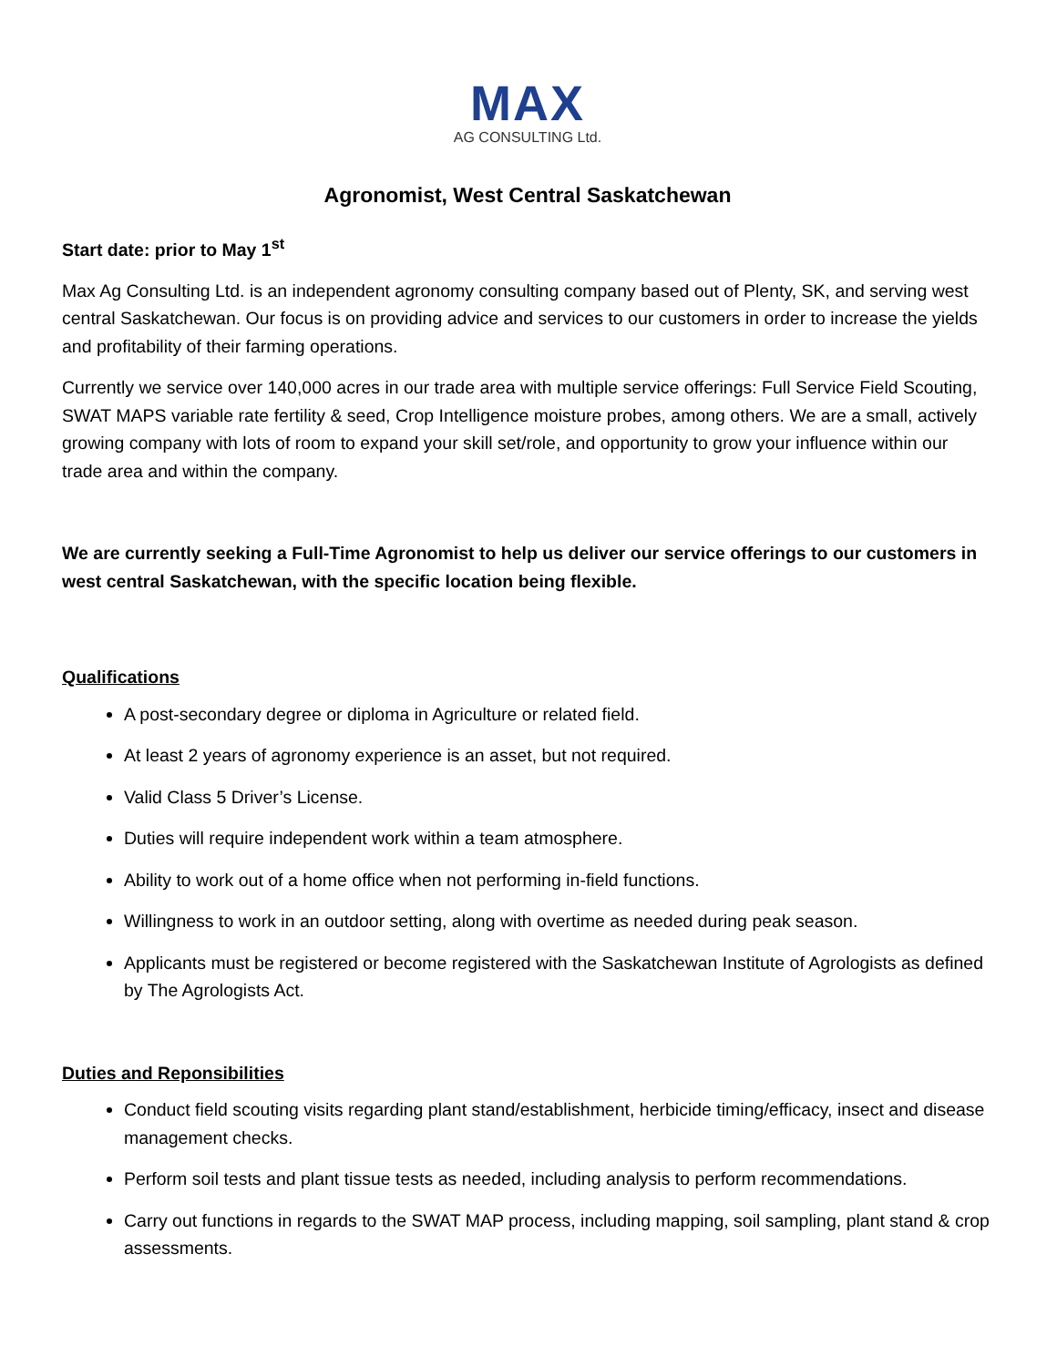MAX
AG CONSULTING Ltd.
Agronomist, West Central Saskatchewan
Start date: prior to May 1<sup>st</sup>
Max Ag Consulting Ltd. is an independent agronomy consulting company based out of Plenty, SK, and serving west central Saskatchewan. Our focus is on providing advice and services to our customers in order to increase the yields and profitability of their farming operations.
Currently we service over 140,000 acres in our trade area with multiple service offerings: Full Service Field Scouting, SWAT MAPS variable rate fertility & seed, Crop Intelligence moisture probes, among others. We are a small, actively growing company with lots of room to expand your skill set/role, and opportunity to grow your influence within our trade area and within the company.
We are currently seeking a Full-Time Agronomist to help us deliver our service offerings to our customers in west central Saskatchewan, with the specific location being flexible.
Qualifications
A post-secondary degree or diploma in Agriculture or related field.
At least 2 years of agronomy experience is an asset, but not required.
Valid Class 5 Driver’s License.
Duties will require independent work within a team atmosphere.
Ability to work out of a home office when not performing in-field functions.
Willingness to work in an outdoor setting, along with overtime as needed during peak season.
Applicants must be registered or become registered with the Saskatchewan Institute of Agrologists as defined by The Agrologists Act.
Duties and Reponsibilities
Conduct field scouting visits regarding plant stand/establishment, herbicide timing/efficacy, insect and disease management checks.
Perform soil tests and plant tissue tests as needed, including analysis to perform recommendations.
Carry out functions in regards to the SWAT MAP process, including mapping, soil sampling, plant stand & crop assessments.